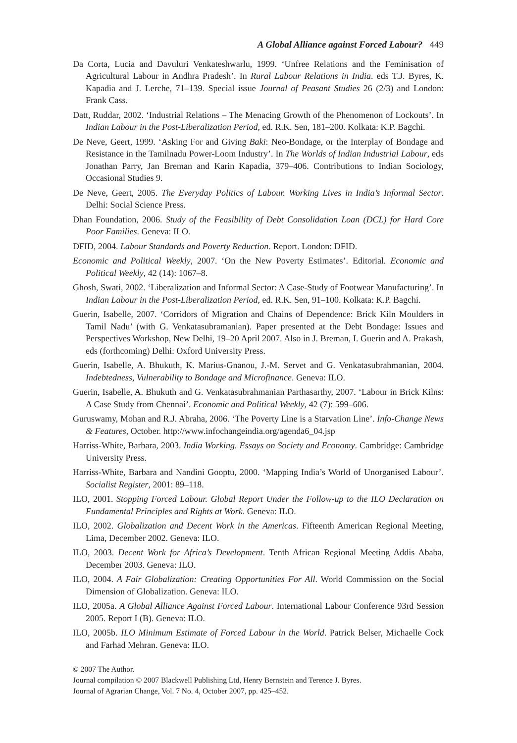A Global Alliance against Forced Labour? 449
Da Corta, Lucia and Davuluri Venkateshwarlu, 1999. ‘Unfree Relations and the Feminisation of Agricultural Labour in Andhra Pradesh’. In Rural Labour Relations in India. eds T.J. Byres, K. Kapadia and J. Lerche, 71–139. Special issue Journal of Peasant Studies 26 (2/3) and London: Frank Cass.
Datt, Ruddar, 2002. ‘Industrial Relations – The Menacing Growth of the Phenomenon of Lockouts’. In Indian Labour in the Post-Liberalization Period, ed. R.K. Sen, 181–200. Kolkata: K.P. Bagchi.
De Neve, Geert, 1999. ‘Asking For and Giving Baki: Neo-Bondage, or the Interplay of Bondage and Resistance in the Tamilnadu Power-Loom Industry’. In The Worlds of Indian Industrial Labour, eds Jonathan Parry, Jan Breman and Karin Kapadia, 379–406. Contributions to Indian Sociology, Occasional Studies 9.
De Neve, Geert, 2005. The Everyday Politics of Labour. Working Lives in India’s Informal Sector. Delhi: Social Science Press.
Dhan Foundation, 2006. Study of the Feasibility of Debt Consolidation Loan (DCL) for Hard Core Poor Families. Geneva: ILO.
DFID, 2004. Labour Standards and Poverty Reduction. Report. London: DFID.
Economic and Political Weekly, 2007. ‘On the New Poverty Estimates’. Editorial. Economic and Political Weekly, 42 (14): 1067–8.
Ghosh, Swati, 2002. ‘Liberalization and Informal Sector: A Case-Study of Footwear Manufacturing’. In Indian Labour in the Post-Liberalization Period, ed. R.K. Sen, 91–100. Kolkata: K.P. Bagchi.
Guerin, Isabelle, 2007. ‘Corridors of Migration and Chains of Dependence: Brick Kiln Moulders in Tamil Nadu’ (with G. Venkatasubramanian). Paper presented at the Debt Bondage: Issues and Perspectives Workshop, New Delhi, 19–20 April 2007. Also in J. Breman, I. Guerin and A. Prakash, eds (forthcoming) Delhi: Oxford University Press.
Guerin, Isabelle, A. Bhukuth, K. Marius-Gnanou, J.-M. Servet and G. Venkatasubrahmanian, 2004. Indebtedness, Vulnerability to Bondage and Microfinance. Geneva: ILO.
Guerin, Isabelle, A. Bhukuth and G. Venkatasubrahmanian Parthasarthy, 2007. ‘Labour in Brick Kilns: A Case Study from Chennai’. Economic and Political Weekly, 42 (7): 599–606.
Guruswamy, Mohan and R.J. Abraha, 2006. ‘The Poverty Line is a Starvation Line’. Info-Change News & Features, October. http://www.infochangeindia.org/agenda6_04.jsp
Harriss-White, Barbara, 2003. India Working. Essays on Society and Economy. Cambridge: Cambridge University Press.
Harriss-White, Barbara and Nandini Gooptu, 2000. ‘Mapping India’s World of Unorganised Labour’. Socialist Register, 2001: 89–118.
ILO, 2001. Stopping Forced Labour. Global Report Under the Follow-up to the ILO Declaration on Fundamental Principles and Rights at Work. Geneva: ILO.
ILO, 2002. Globalization and Decent Work in the Americas. Fifteenth American Regional Meeting, Lima, December 2002. Geneva: ILO.
ILO, 2003. Decent Work for Africa’s Development. Tenth African Regional Meeting Addis Ababa, December 2003. Geneva: ILO.
ILO, 2004. A Fair Globalization: Creating Opportunities For All. World Commission on the Social Dimension of Globalization. Geneva: ILO.
ILO, 2005a. A Global Alliance Against Forced Labour. International Labour Conference 93rd Session 2005. Report I (B). Geneva: ILO.
ILO, 2005b. ILO Minimum Estimate of Forced Labour in the World. Patrick Belser, Michaelle Cock and Farhad Mehran. Geneva: ILO.
© 2007 The Author.
Journal compilation © 2007 Blackwell Publishing Ltd, Henry Bernstein and Terence J. Byres.
Journal of Agrarian Change, Vol. 7 No. 4, October 2007, pp. 425–452.